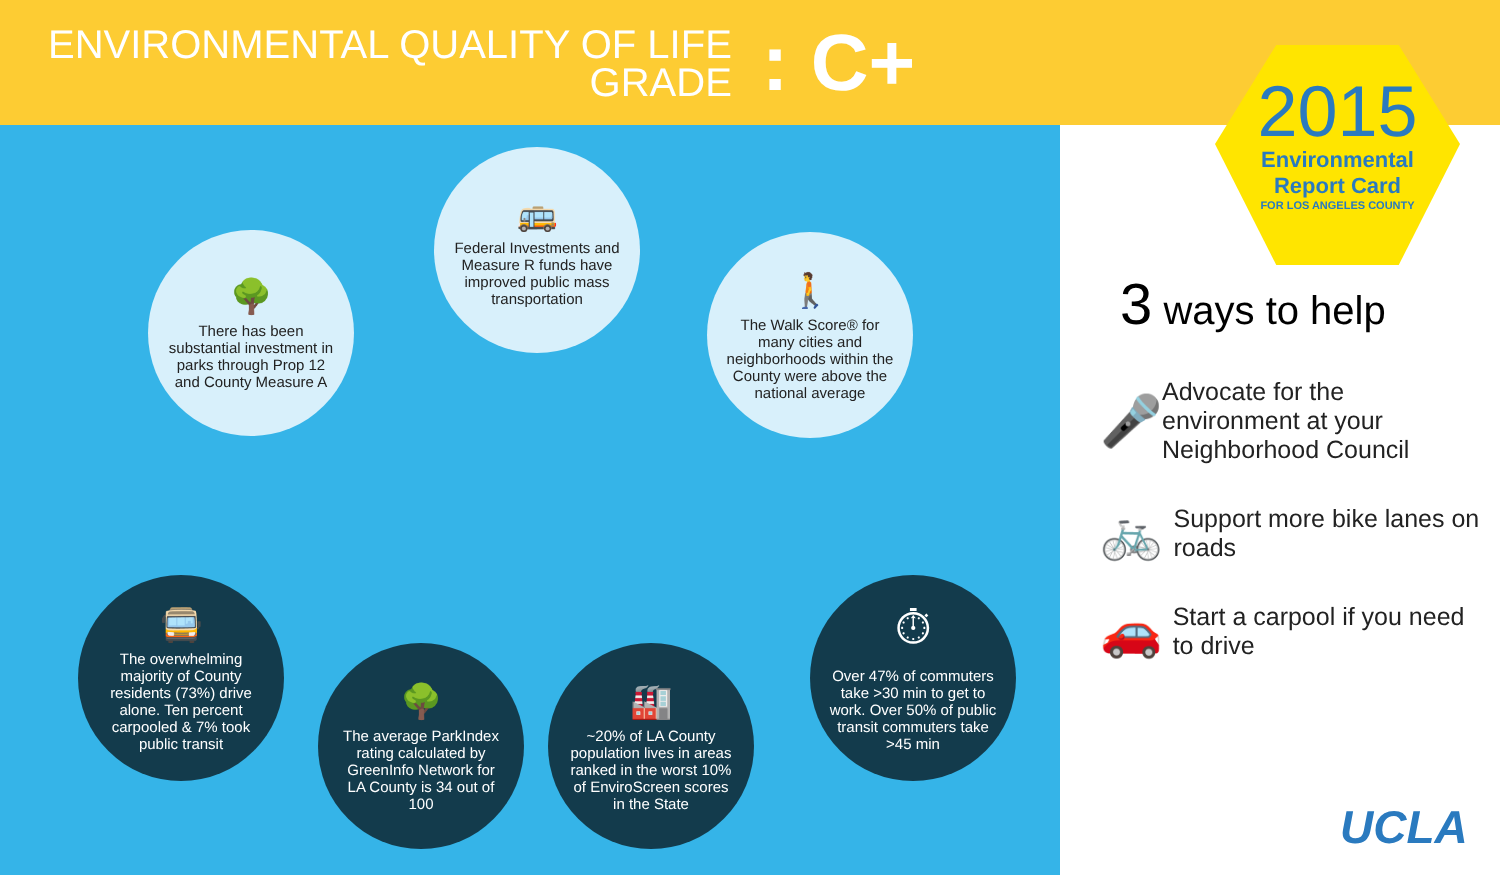ENVIRONMENTAL QUALITY OF LIFE
GRADE
: C+
🌳
There has been substantial investment in parks through Prop 12 and County Measure A
🚌
Federal Investments and Measure R funds have improved public mass transportation
🚶
The Walk Score® for many cities and neighborhoods within the County were above the national average
🚍
The overwhelming majority of County residents (73%) drive alone. Ten percent carpooled & 7% took public transit
🌳
The average ParkIndex rating calculated by GreenInfo Network for LA County is 34 out of 100
🏭
~20% of LA County population lives in areas ranked in the worst 10% of EnviroScreen scores in the State
⏱
Over 47% of commuters take >30 min to get to work. Over 50% of public transit commuters take >45 min
2015
Environmental
Report Card
FOR LOS ANGELES COUNTY
3 ways to help
🎤
Advocate for the environment at your Neighborhood Council
🚲
Support more bike lanes on roads
🚗
Start a carpool if you need to drive
UCLA